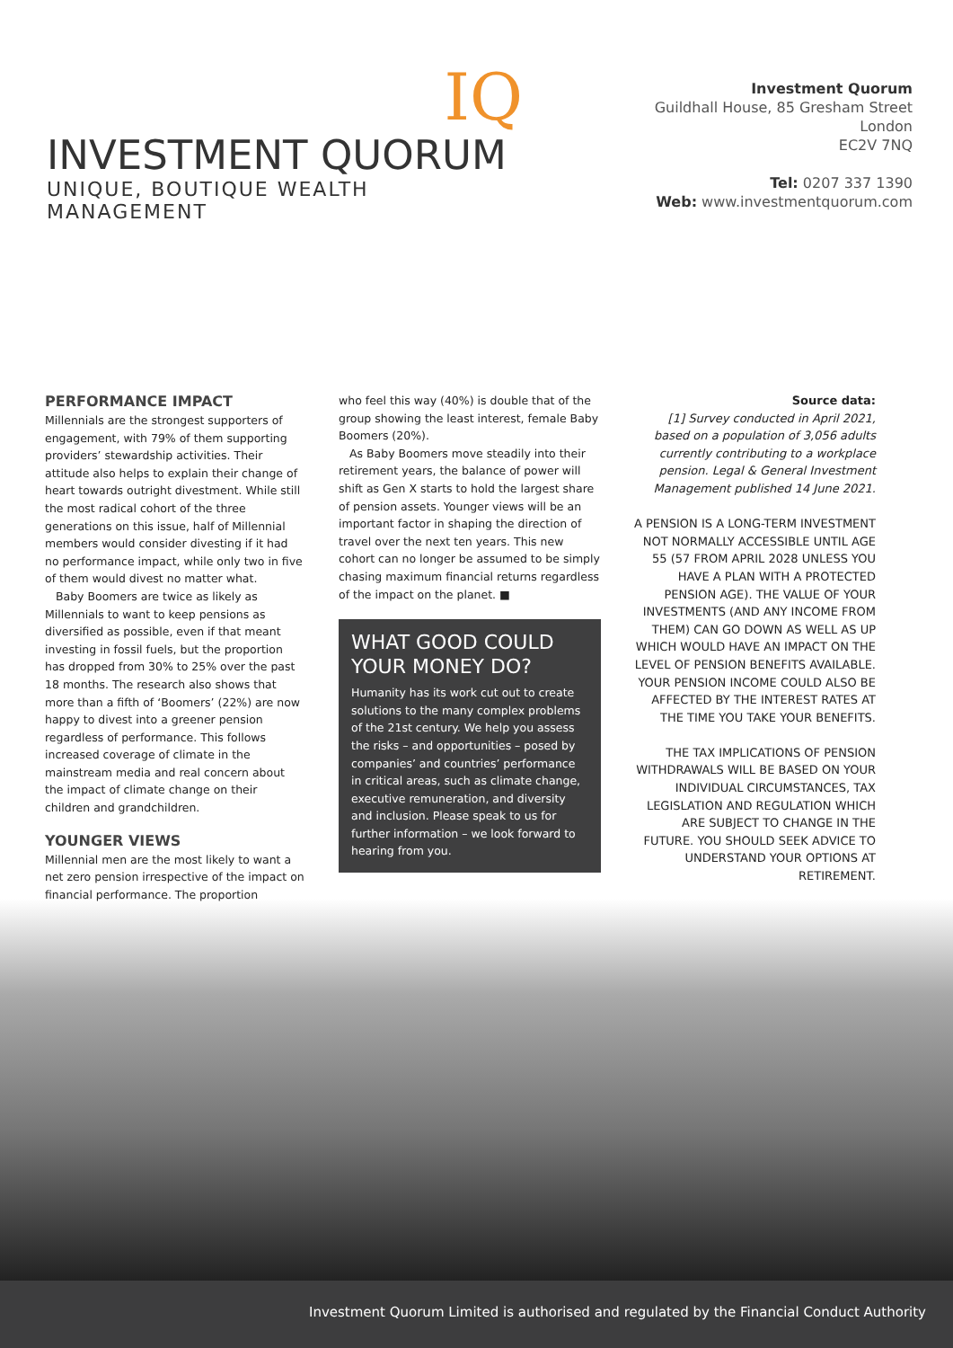IQ
INVESTMENT QUORUM
UNIQUE, BOUTIQUE WEALTH MANAGEMENT
Investment Quorum
Guildhall House, 85 Gresham Street
London
EC2V 7NQ
Tel: 0207 337 1390
Web: www.investmentquorum.com
PERFORMANCE IMPACT
Millennials are the strongest supporters of engagement, with 79% of them supporting providers’ stewardship activities. Their attitude also helps to explain their change of heart towards outright divestment. While still the most radical cohort of the three generations on this issue, half of Millennial members would consider divesting if it had no performance impact, while only two in five of them would divest no matter what.
Baby Boomers are twice as likely as Millennials to want to keep pensions as diversified as possible, even if that meant investing in fossil fuels, but the proportion has dropped from 30% to 25% over the past 18 months. The research also shows that more than a fifth of ‘Boomers’ (22%) are now happy to divest into a greener pension regardless of performance. This follows increased coverage of climate in the mainstream media and real concern about the impact of climate change on their children and grandchildren.
YOUNGER VIEWS
Millennial men are the most likely to want a net zero pension irrespective of the impact on financial performance. The proportion
who feel this way (40%) is double that of the group showing the least interest, female Baby Boomers (20%).
As Baby Boomers move steadily into their retirement years, the balance of power will shift as Gen X starts to hold the largest share of pension assets. Younger views will be an important factor in shaping the direction of travel over the next ten years. This new cohort can no longer be assumed to be simply chasing maximum financial returns regardless of the impact on the planet. ■
WHAT GOOD COULD YOUR MONEY DO?
Humanity has its work cut out to create solutions to the many complex problems of the 21st century. We help you assess the risks – and opportunities – posed by companies’ and countries’ performance in critical areas, such as climate change, executive remuneration, and diversity and inclusion. Please speak to us for further information – we look forward to hearing from you.
Source data:
[1] Survey conducted in April 2021, based on a population of 3,056 adults currently contributing to a workplace pension. Legal & General Investment Management published 14 June 2021.
A PENSION IS A LONG-TERM INVESTMENT NOT NORMALLY ACCESSIBLE UNTIL AGE 55 (57 FROM APRIL 2028 UNLESS YOU HAVE A PLAN WITH A PROTECTED PENSION AGE). THE VALUE OF YOUR INVESTMENTS (AND ANY INCOME FROM THEM) CAN GO DOWN AS WELL AS UP WHICH WOULD HAVE AN IMPACT ON THE LEVEL OF PENSION BENEFITS AVAILABLE. YOUR PENSION INCOME COULD ALSO BE AFFECTED BY THE INTEREST RATES AT THE TIME YOU TAKE YOUR BENEFITS.
THE TAX IMPLICATIONS OF PENSION WITHDRAWALS WILL BE BASED ON YOUR INDIVIDUAL CIRCUMSTANCES, TAX LEGISLATION AND REGULATION WHICH ARE SUBJECT TO CHANGE IN THE FUTURE. YOU SHOULD SEEK ADVICE TO UNDERSTAND YOUR OPTIONS AT RETIREMENT.
Investment Quorum Limited is authorised and regulated by the Financial Conduct Authority